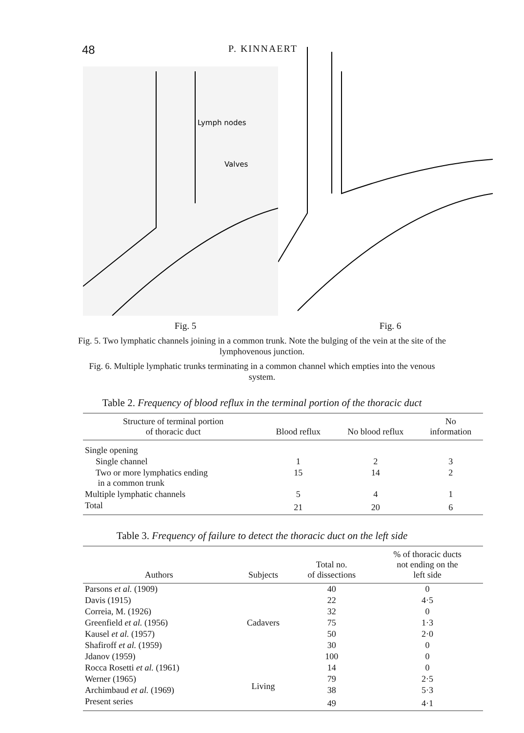48
P. KINNAERT
Lymph nodes
Valves
Fig. 5 Fig. 6
Fig. 5. Two lymphatic channels joining in a common trunk. Note the bulging of the vein at the site of the lymphovenous junction.
Fig. 6. Multiple lymphatic trunks terminating in a common channel which empties into the venous system.
Table 2. Frequency of blood reflux in the terminal portion of the thoracic duct
| Structure of terminal portion of thoracic duct | Blood reflux | No blood reflux | No information |
| --- | --- | --- | --- |
| Single opening | | | |
| Single channel | 1 | 2 | 3 |
| Two or more lymphatics ending in a common trunk | 15 | 14 | 2 |
| Multiple lymphatic channels | 5 | 4 | 1 |
| Total | 21 | 20 | 6 |
Table 3. Frequency of failure to detect the thoracic duct on the left side
| Authors | Subjects | Total no. of dissections | % of thoracic ducts not ending on the left side |
| --- | --- | --- | --- |
| Parsons et al. (1909) | Cadavers | 40 | 0 |
| Davis (1915) | | 22 | 4·5 |
| Correia, M. (1926) | | 32 | 0 |
| Greenfield et al. (1956) | | 75 | 1·3 |
| Kausel et al. (1957) | | 50 | 2·0 |
| Shafiroff et al. (1959) | | 30 | 0 |
| Jdanov (1959) | | 100 | 0 |
| Rocca Rosetti et al. (1961) | Living | 14 | 0 |
| Werner (1965) | | 79 | 2·5 |
| Archimbaud et al. (1969) | | 38 | 5·3 |
| Present series | | 49 | 4·1 |